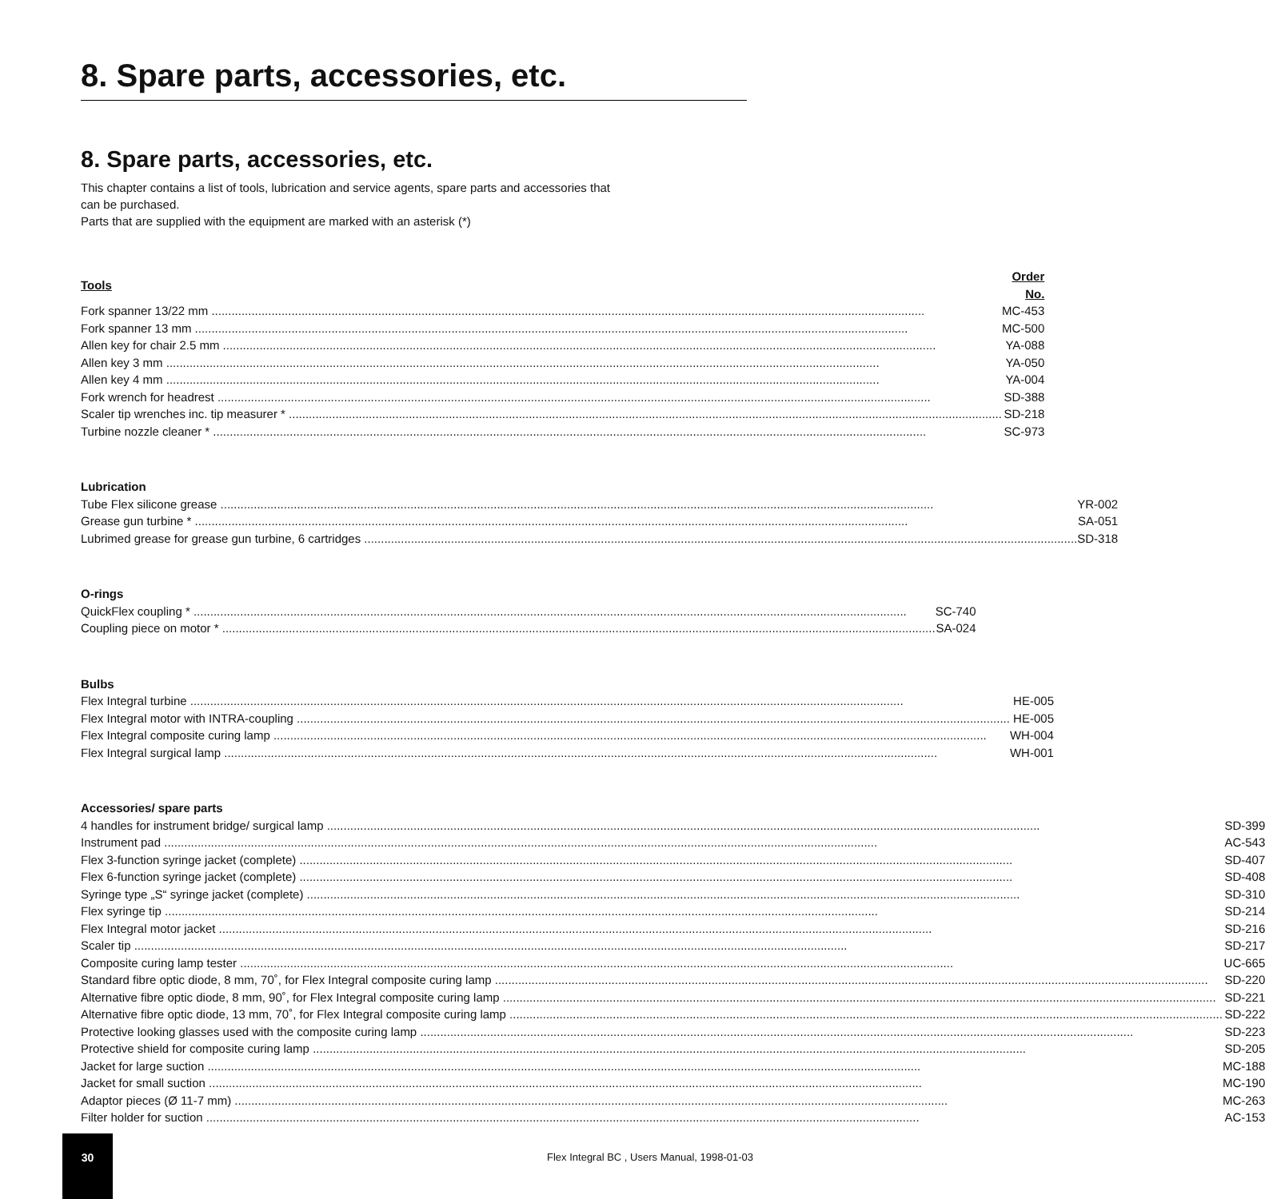8. Spare parts, accessories, etc.
8. Spare parts, accessories, etc.
This chapter contains a list of tools, lubrication and service agents, spare parts and accessories that
can be purchased.
Parts that are supplied with the equipment are marked with an asterisk (*)
| Tools | Order No. |
| --- | --- |
| Fork spanner 13/22 mm | MC-453 |
| Fork spanner 13 mm | MC-500 |
| Allen key for chair 2.5 mm | YA-088 |
| Allen key 3 mm | YA-050 |
| Allen key 4 mm | YA-004 |
| Fork wrench for headrest | SD-388 |
| Scaler tip wrenches inc. tip measurer * | SD-218 |
| Turbine nozzle cleaner * | SC-973 |
| Lubrication | |
| --- | --- |
| Tube Flex silicone grease | YR-002 |
| Grease gun turbine * | SA-051 |
| Lubrimed grease for grease gun turbine, 6 cartridges | SD-318 |
| O-rings | |
| --- | --- |
| QuickFlex coupling * | SC-740 |
| Coupling piece on motor * | SA-024 |
| Bulbs | |
| --- | --- |
| Flex Integral turbine | HE-005 |
| Flex Integral motor with INTRA-coupling | HE-005 |
| Flex Integral composite curing lamp | WH-004 |
| Flex Integral surgical lamp | WH-001 |
| Accessories/ spare parts | |
| --- | --- |
| 4 handles for instrument bridge/ surgical lamp | SD-399 |
| Instrument pad | AC-543 |
| Flex 3-function syringe jacket (complete) | SD-407 |
| Flex 6-function syringe jacket (complete) | SD-408 |
| Syringe type „S“ syringe jacket (complete) | SD-310 |
| Flex syringe tip | SD-214 |
| Flex Integral motor jacket | SD-216 |
| Scaler tip | SD-217 |
| Composite curing lamp tester | UC-665 |
| Standard fibre optic diode, 8 mm, 70˚, for Flex Integral composite curing lamp | SD-220 |
| Alternative fibre optic diode, 8 mm, 90˚, for Flex Integral composite curing lamp | SD-221 |
| Alternative fibre optic diode, 13 mm, 70˚, for Flex Integral composite curing lamp | SD-222 |
| Protective looking glasses used with the composite curing lamp | SD-223 |
| Protective shield for composite curing lamp | SD-205 |
| Jacket for large suction | MC-188 |
| Jacket for small suction | MC-190 |
| Adaptor pieces (Ø 11-7 mm) | MC-263 |
| Filter holder for suction | AC-153 |
30
Flex Integral BC , Users Manual, 1998-01-03